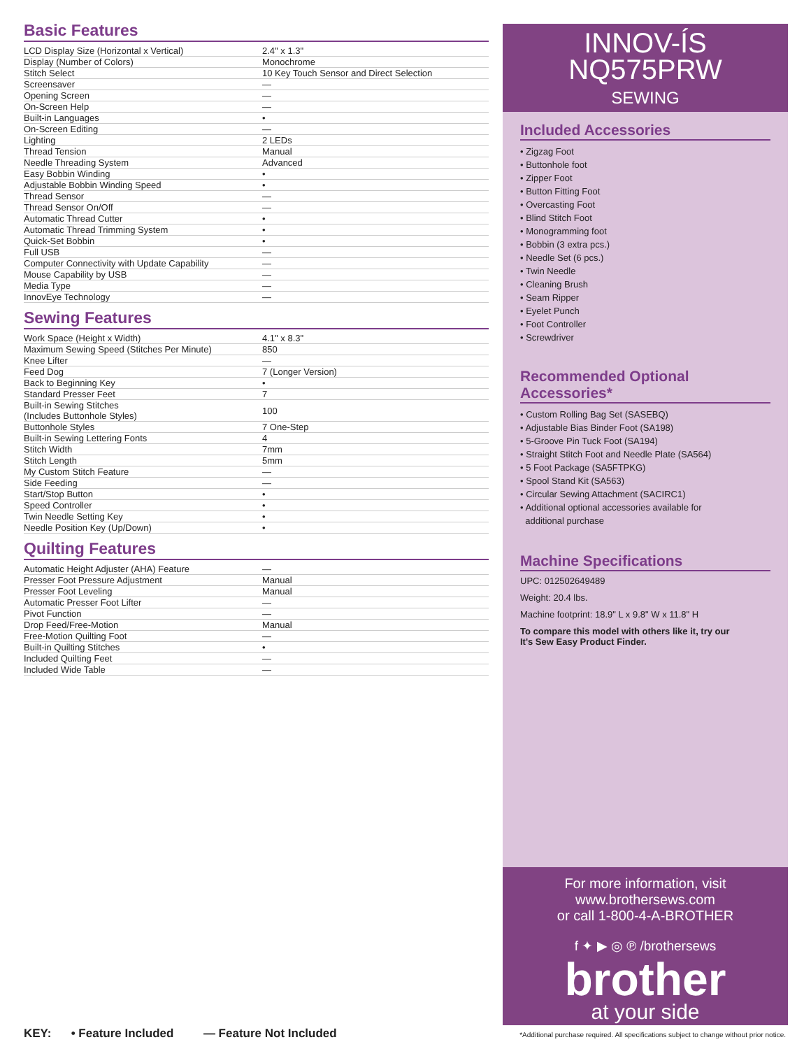Basic Features
| LCD Display Size (Horizontal x Vertical) | 2.4" x 1.3" |
| Display (Number of Colors) | Monochrome |
| Stitch Select | 10 Key Touch Sensor and Direct Selection |
| Screensaver | — |
| Opening Screen | — |
| On-Screen Help | — |
| Built-in Languages | • |
| On-Screen Editing | — |
| Lighting | 2 LEDs |
| Thread Tension | Manual |
| Needle Threading System | Advanced |
| Easy Bobbin Winding | • |
| Adjustable Bobbin Winding Speed | • |
| Thread Sensor | — |
| Thread Sensor On/Off | — |
| Automatic Thread Cutter | • |
| Automatic Thread Trimming System | • |
| Quick-Set Bobbin | • |
| Full USB | — |
| Computer Connectivity with Update Capability | — |
| Mouse Capability by USB | — |
| Media Type | — |
| InnovEye Technology | — |
Sewing Features
| Work Space (Height x Width) | 4.1" x 8.3" |
| Maximum Sewing Speed (Stitches Per Minute) | 850 |
| Knee Lifter | — |
| Feed Dog | 7 (Longer Version) |
| Back to Beginning Key | • |
| Standard Presser Feet | 7 |
| Built-in Sewing Stitches (Includes Buttonhole Styles) | 100 |
| Buttonhole Styles | 7 One-Step |
| Built-in Sewing Lettering Fonts | 4 |
| Stitch Width | 7mm |
| Stitch Length | 5mm |
| My Custom Stitch Feature | — |
| Side Feeding | — |
| Start/Stop Button | • |
| Speed Controller | • |
| Twin Needle Setting Key | • |
| Needle Position Key (Up/Down) | • |
Quilting Features
| Automatic Height Adjuster (AHA) Feature | — |
| Presser Foot Pressure Adjustment | Manual |
| Presser Foot Leveling | Manual |
| Automatic Presser Foot Lifter | — |
| Pivot Function | — |
| Drop Feed/Free-Motion | Manual |
| Free-Motion Quilting Foot | — |
| Built-in Quilting Stitches | • |
| Included Quilting Feet | — |
| Included Wide Table | — |
INNOV-ÍS
NQ575PRW
SEWING
Included Accessories
• Zigzag Foot
• Buttonhole foot
• Zipper Foot
• Button Fitting Foot
• Overcasting Foot
• Blind Stitch Foot
• Monogramming foot
• Bobbin (3 extra pcs.)
• Needle Set (6 pcs.)
• Twin Needle
• Cleaning Brush
• Seam Ripper
• Eyelet Punch
• Foot Controller
• Screwdriver
Recommended Optional Accessories*
• Custom Rolling Bag Set (SASEBQ)
• Adjustable Bias Binder Foot (SA198)
• 5-Groove Pin Tuck Foot (SA194)
• Straight Stitch Foot and Needle Plate (SA564)
• 5 Foot Package (SA5FTPKG)
• Spool Stand Kit (SA563)
• Circular Sewing Attachment (SACIRC1)
• Additional optional accessories available for
additional purchase
Machine Specifications
UPC: 012502649489
Weight: 20.4 lbs.
Machine footprint: 18.9" L x 9.8" W x 11.8" H
To compare this model with others like it, try our
It's Sew Easy Product Finder.
For more information, visit www.brothersews.com
or call 1-800-4-A-BROTHER
f ✦ ▶ ◎ ℗ /brothersews
brother
at your side
KEY: • Feature Included — Feature Not Included
*Additional purchase required. All specifications subject to change without prior notice.